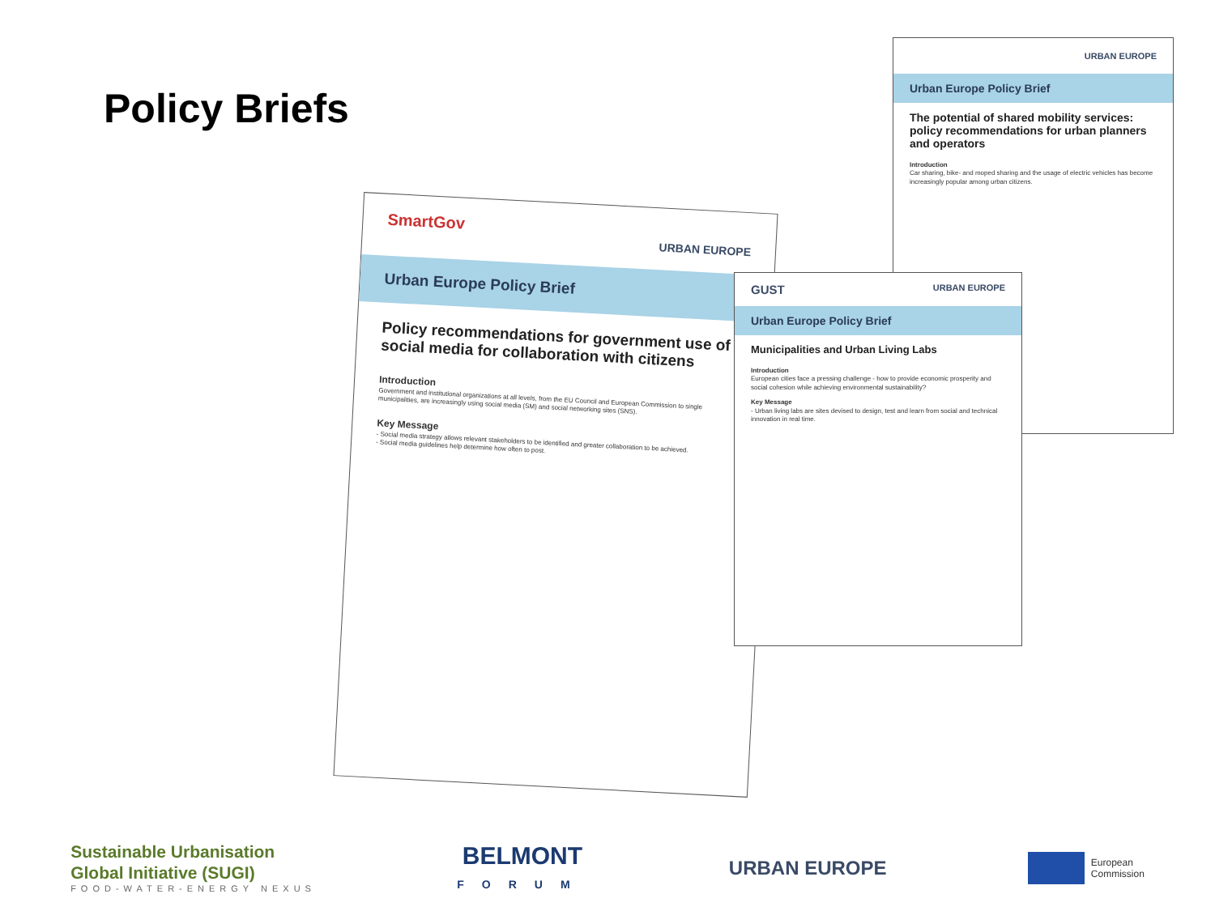Policy Briefs
URBAN EUROPE
Urban Europe Policy Brief
The potential of shared mobility services: policy recommendations for urban planners and operators
Introduction
Car sharing, bike- and moped sharing and the usage of electric vehicles has become increasingly popular among urban citizens.
SmartGov URBAN EUROPE
Urban Europe Policy Brief
Policy recommendations for government use of social media for collaboration with citizens
Introduction
Government and institutional organizations at all levels, from the EU Council and European Commission to single municipalities, are increasingly using social media (SM) and social networking sites (SNS).
Key Message
- Social media strategy allows relevant stakeholders to be identified and greater collaboration to be achieved.
- Social media guidelines help determine how often to post.
GUST URBAN EUROPE
Urban Europe Policy Brief
Municipalities and Urban Living Labs
Introduction
European cities face a pressing challenge - how to provide economic prosperity and social cohesion while achieving environmental sustainability?
Key Message
- Urban living labs are sites devised to design, test and learn from social and technical innovation in real time.
Sustainable Urbanisation
Global Initiative (SUGI)
FOOD-WATER-ENERGY NEXUS
BELMONT
FORUM
URBAN EUROPE
European
Commission